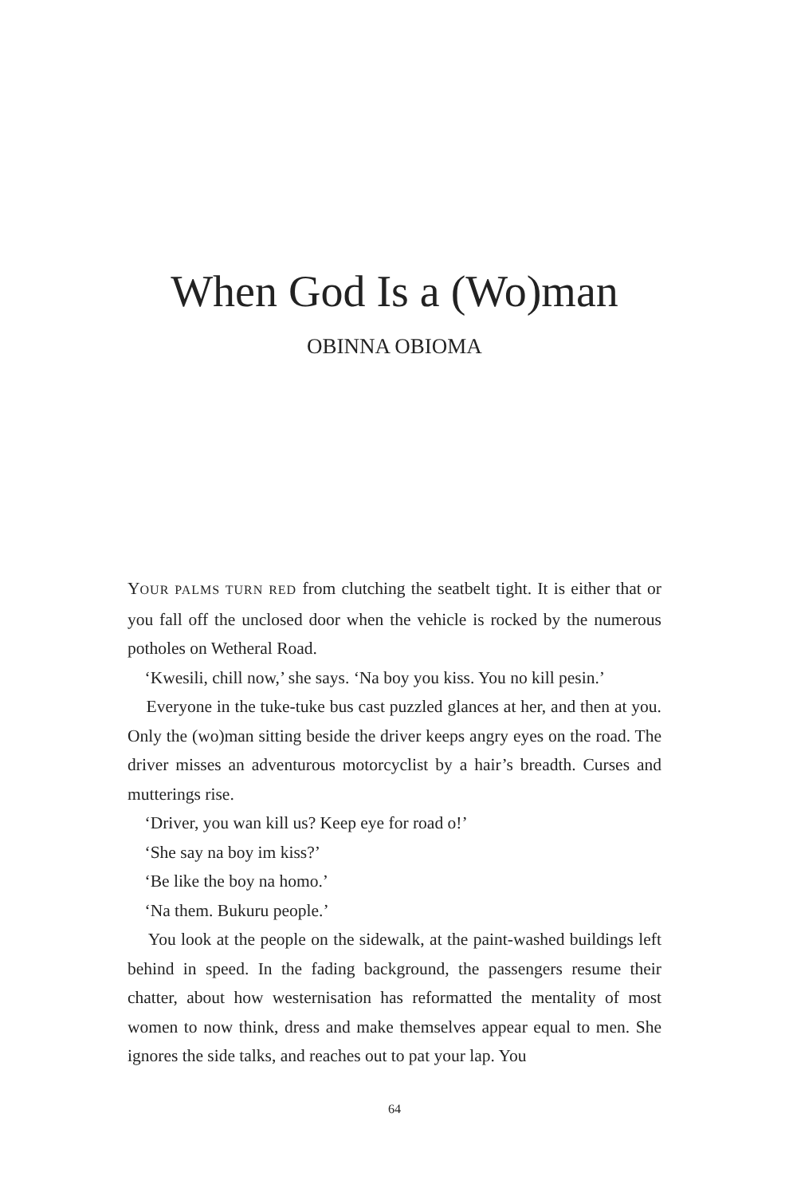When God Is a (Wo)man
OBINNA OBIOMA
YOUR PALMS TURN RED from clutching the seatbelt tight. It is either that or you fall off the unclosed door when the vehicle is rocked by the numerous potholes on Wetheral Road.
‘Kwesili, chill now,’ she says. ‘Na boy you kiss. You no kill pesin.’
Everyone in the tuke-tuke bus cast puzzled glances at her, and then at you. Only the (wo)man sitting beside the driver keeps angry eyes on the road. The driver misses an adventurous motorcyclist by a hair’s breadth. Curses and mutterings rise.
‘Driver, you wan kill us? Keep eye for road o!’
‘She say na boy im kiss?’
‘Be like the boy na homo.’
‘Na them. Bukuru people.’
You look at the people on the sidewalk, at the paint-washed buildings left behind in speed. In the fading background, the passengers resume their chatter, about how westernisation has reformatted the mentality of most women to now think, dress and make themselves appear equal to men. She ignores the side talks, and reaches out to pat your lap. You
64